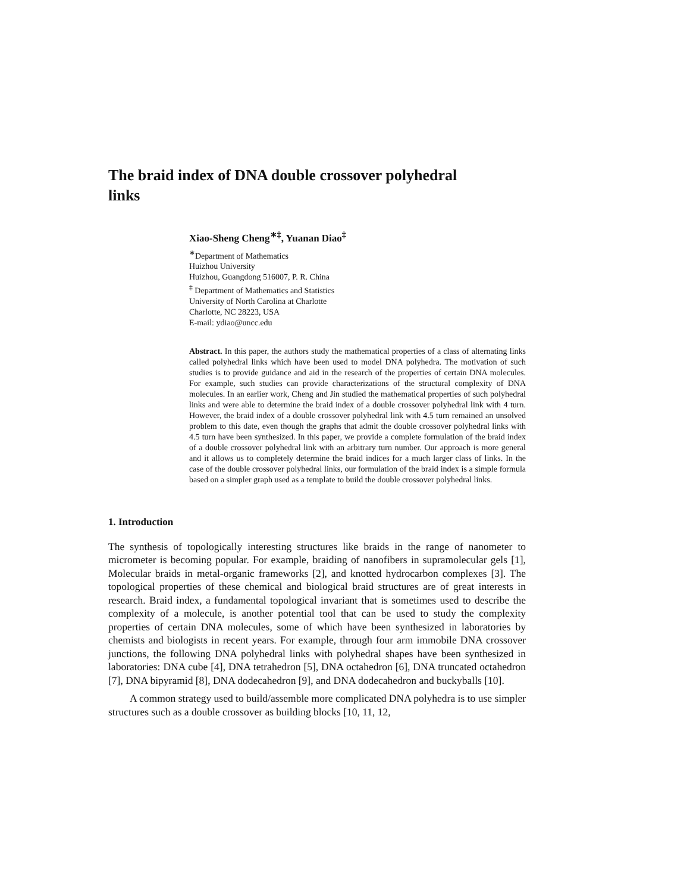The braid index of DNA double crossover polyhedral links
Xiao-Sheng Cheng<sup>∗‡</sup>, Yuanan Diao<sup>‡</sup>
<sup>∗</sup>Department of Mathematics
Huizhou University
Huizhou, Guangdong 516007, P. R. China
<sup>‡</sup> Department of Mathematics and Statistics
University of North Carolina at Charlotte
Charlotte, NC 28223, USA
E-mail: ydiao@uncc.edu
Abstract. In this paper, the authors study the mathematical properties of a class of alternating links called polyhedral links which have been used to model DNA polyhedra. The motivation of such studies is to provide guidance and aid in the research of the properties of certain DNA molecules. For example, such studies can provide characterizations of the structural complexity of DNA molecules. In an earlier work, Cheng and Jin studied the mathematical properties of such polyhedral links and were able to determine the braid index of a double crossover polyhedral link with 4 turn. However, the braid index of a double crossover polyhedral link with 4.5 turn remained an unsolved problem to this date, even though the graphs that admit the double crossover polyhedral links with 4.5 turn have been synthesized. In this paper, we provide a complete formulation of the braid index of a double crossover polyhedral link with an arbitrary turn number. Our approach is more general and it allows us to completely determine the braid indices for a much larger class of links. In the case of the double crossover polyhedral links, our formulation of the braid index is a simple formula based on a simpler graph used as a template to build the double crossover polyhedral links.
1. Introduction
The synthesis of topologically interesting structures like braids in the range of nanometer to micrometer is becoming popular. For example, braiding of nanofibers in supramolecular gels [1], Molecular braids in metal-organic frameworks [2], and knotted hydrocarbon complexes [3]. The topological properties of these chemical and biological braid structures are of great interests in research. Braid index, a fundamental topological invariant that is sometimes used to describe the complexity of a molecule, is another potential tool that can be used to study the complexity properties of certain DNA molecules, some of which have been synthesized in laboratories by chemists and biologists in recent years. For example, through four arm immobile DNA crossover junctions, the following DNA polyhedral links with polyhedral shapes have been synthesized in laboratories: DNA cube [4], DNA tetrahedron [5], DNA octahedron [6], DNA truncated octahedron [7], DNA bipyramid [8], DNA dodecahedron [9], and DNA dodecahedron and buckyballs [10].
A common strategy used to build/assemble more complicated DNA polyhedra is to use simpler structures such as a double crossover as building blocks [10, 11, 12,